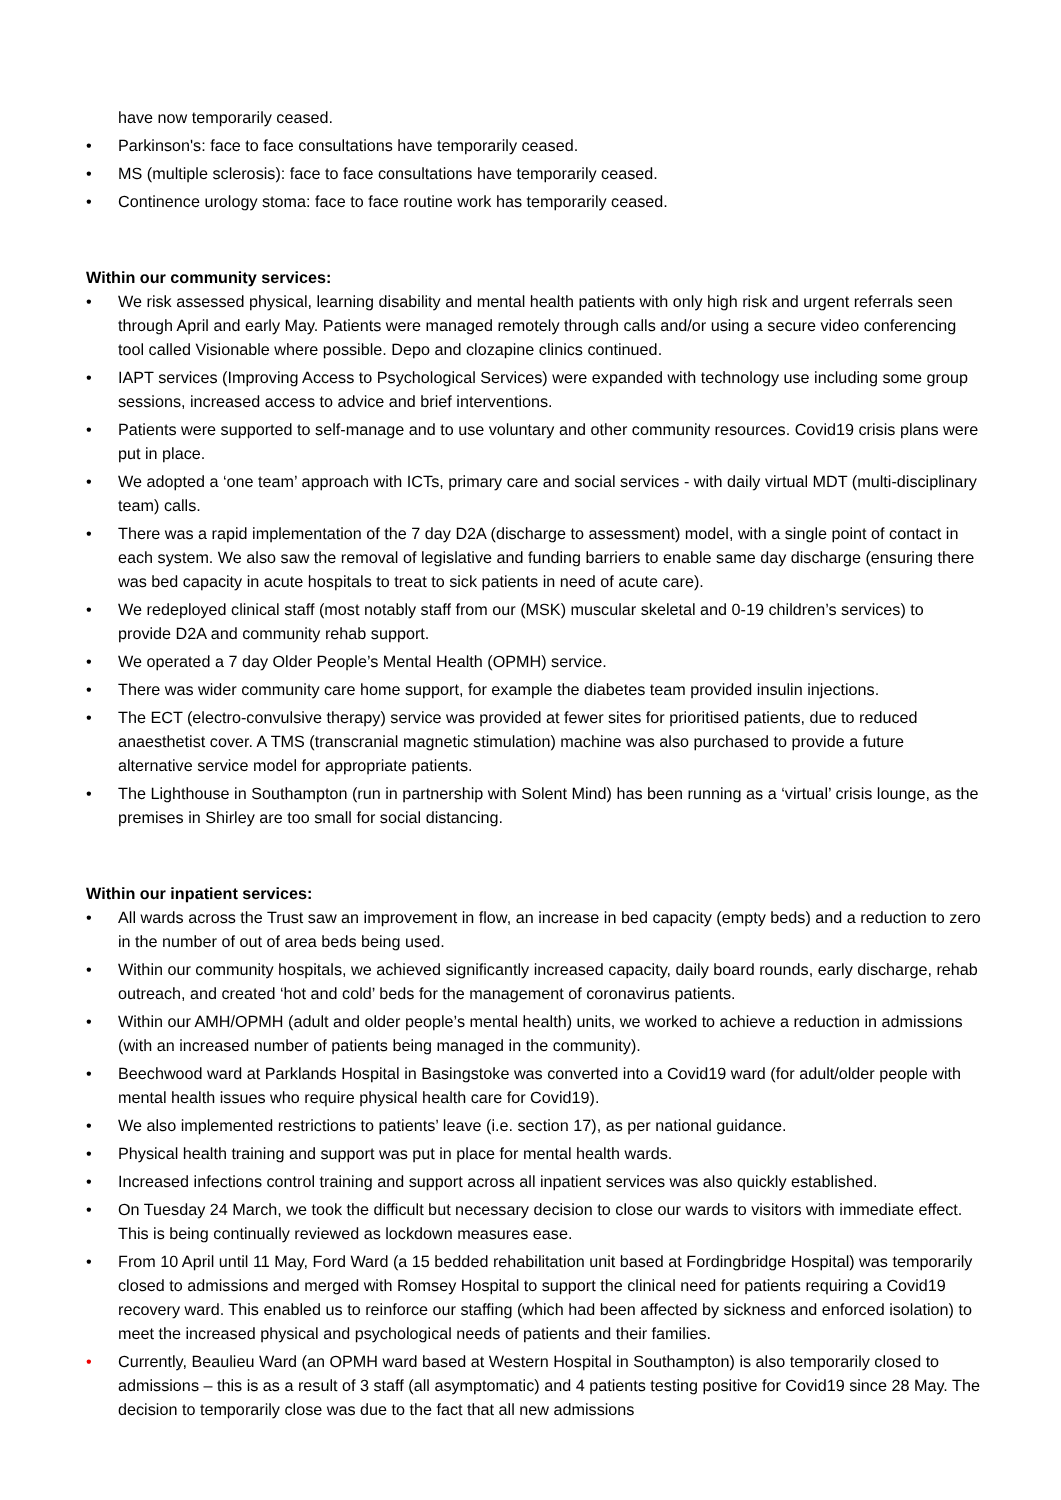have now temporarily ceased.
• Parkinson's: face to face consultations have temporarily ceased.
• MS (multiple sclerosis): face to face consultations have temporarily ceased.
• Continence urology stoma: face to face routine work has temporarily ceased.
Within our community services:
• We risk assessed physical, learning disability and mental health patients with only high risk and urgent referrals seen through April and early May. Patients were managed remotely through calls and/or using a secure video conferencing tool called Visionable where possible. Depo and clozapine clinics continued.
• IAPT services (Improving Access to Psychological Services) were expanded with technology use including some group sessions, increased access to advice and brief interventions.
• Patients were supported to self-manage and to use voluntary and other community resources. Covid19 crisis plans were put in place.
• We adopted a ‘one team’ approach with ICTs, primary care and social services - with daily virtual MDT (multi-disciplinary team) calls.
• There was a rapid implementation of the 7 day D2A (discharge to assessment) model, with a single point of contact in each system. We also saw the removal of legislative and funding barriers to enable same day discharge (ensuring there was bed capacity in acute hospitals to treat to sick patients in need of acute care).
• We redeployed clinical staff (most notably staff from our (MSK) muscular skeletal and 0-19 children’s services) to provide D2A and community rehab support.
• We operated a 7 day Older People’s Mental Health (OPMH) service.
• There was wider community care home support, for example the diabetes team provided insulin injections.
• The ECT (electro-convulsive therapy) service was provided at fewer sites for prioritised patients, due to reduced anaesthetist cover. A TMS (transcranial magnetic stimulation) machine was also purchased to provide a future alternative service model for appropriate patients.
• The Lighthouse in Southampton (run in partnership with Solent Mind) has been running as a ‘virtual’ crisis lounge, as the premises in Shirley are too small for social distancing.
Within our inpatient services:
• All wards across the Trust saw an improvement in flow, an increase in bed capacity (empty beds) and a reduction to zero in the number of out of area beds being used.
• Within our community hospitals, we achieved significantly increased capacity, daily board rounds, early discharge, rehab outreach, and created ‘hot and cold’ beds for the management of coronavirus patients.
• Within our AMH/OPMH (adult and older people’s mental health) units, we worked to achieve a reduction in admissions (with an increased number of patients being managed in the community).
• Beechwood ward at Parklands Hospital in Basingstoke was converted into a Covid19 ward (for adult/older people with mental health issues who require physical health care for Covid19).
• We also implemented restrictions to patients’ leave (i.e. section 17), as per national guidance.
• Physical health training and support was put in place for mental health wards.
• Increased infections control training and support across all inpatient services was also quickly established.
• On Tuesday 24 March, we took the difficult but necessary decision to close our wards to visitors with immediate effect. This is being continually reviewed as lockdown measures ease.
• From 10 April until 11 May, Ford Ward (a 15 bedded rehabilitation unit based at Fordingbridge Hospital) was temporarily closed to admissions and merged with Romsey Hospital to support the clinical need for patients requiring a Covid19 recovery ward. This enabled us to reinforce our staffing (which had been affected by sickness and enforced isolation) to meet the increased physical and psychological needs of patients and their families.
• Currently, Beaulieu Ward (an OPMH ward based at Western Hospital in Southampton) is also temporarily closed to admissions – this is as a result of 3 staff (all asymptomatic) and 4 patients testing positive for Covid19 since 28 May. The decision to temporarily close was due to the fact that all new admissions